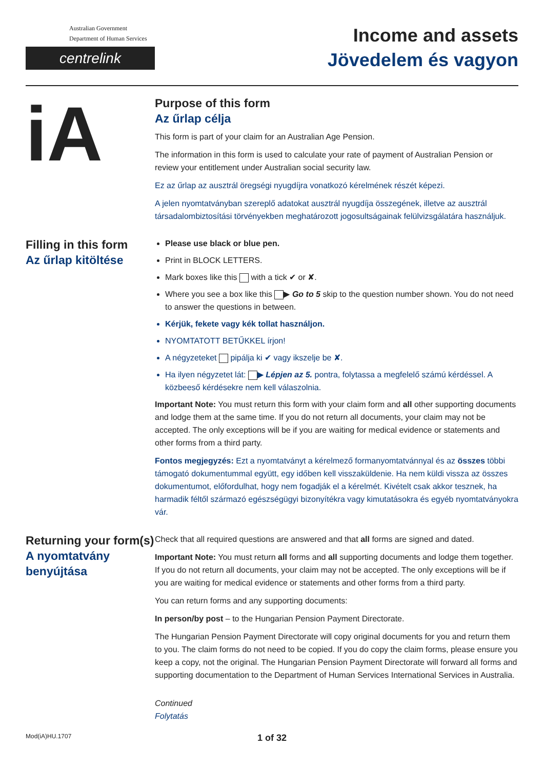Australian Government
Department of Human Services
centrelink
Income and assets
Jövedelem és vagyon
iA
Purpose of this form
Az űrlap célja
This form is part of your claim for an Australian Age Pension.
The information in this form is used to calculate your rate of payment of Australian Pension or review your entitlement under Australian social security law.
Ez az űrlap az ausztrál öregségi nyugdíjra vonatkozó kérelmének részét képezi.
A jelen nyomtatványban szereplő adatokat ausztrál nyugdíja összegének, illetve az ausztrál társadalombiztosítási törvényekben meghatározott jogosultságainak felülvizsgálatára használjuk.
Filling in this form
Az űrlap kitöltése
Please use black or blue pen.
Print in BLOCK LETTERS.
Mark boxes like this with a tick ✔ or ✘.
Where you see a box like this ▶ Go to 5 skip to the question number shown. You do not need to answer the questions in between.
Kérjük, fekete vagy kék tollat használjon.
NYOMTATOTT BETŰKKEL írjon!
A négyzeteket pipálja ki ✔ vagy ikszelje be ✘.
Ha ilyen négyzetet lát: ▶ Lépjen az 5. pontra, folytassa a megfelelő számú kérdéssel. A közbeeső kérdésekre nem kell válaszolnia.
Important Note: You must return this form with your claim form and all other supporting documents and lodge them at the same time. If you do not return all documents, your claim may not be accepted. The only exceptions will be if you are waiting for medical evidence or statements and other forms from a third party.
Fontos megjegyzés: Ezt a nyomtatványt a kérelmező formanyomtatvánnyal és az összes többi támogató dokumentummal együtt, egy időben kell visszaküldenie. Ha nem küldi vissza az összes dokumentumot, előfordulhat, hogy nem fogadják el a kérelmét. Kivételt csak akkor tesznek, ha harmadik féltől származó egészségügyi bizonyítékra vagy kimutatásokra és egyéb nyomtatványokra vár.
Returning your form(s)
A nyomtatvány benyújtása
Check that all required questions are answered and that all forms are signed and dated.
Important Note: You must return all forms and all supporting documents and lodge them together. If you do not return all documents, your claim may not be accepted. The only exceptions will be if you are waiting for medical evidence or statements and other forms from a third party.
You can return forms and any supporting documents:
In person/by post – to the Hungarian Pension Payment Directorate.
The Hungarian Pension Payment Directorate will copy original documents for you and return them to you. The claim forms do not need to be copied. If you do copy the claim forms, please ensure you keep a copy, not the original. The Hungarian Pension Payment Directorate will forward all forms and supporting documentation to the Department of Human Services International Services in Australia.
Continued
Folytatás
Mod(iA)HU.1707
1 of 32